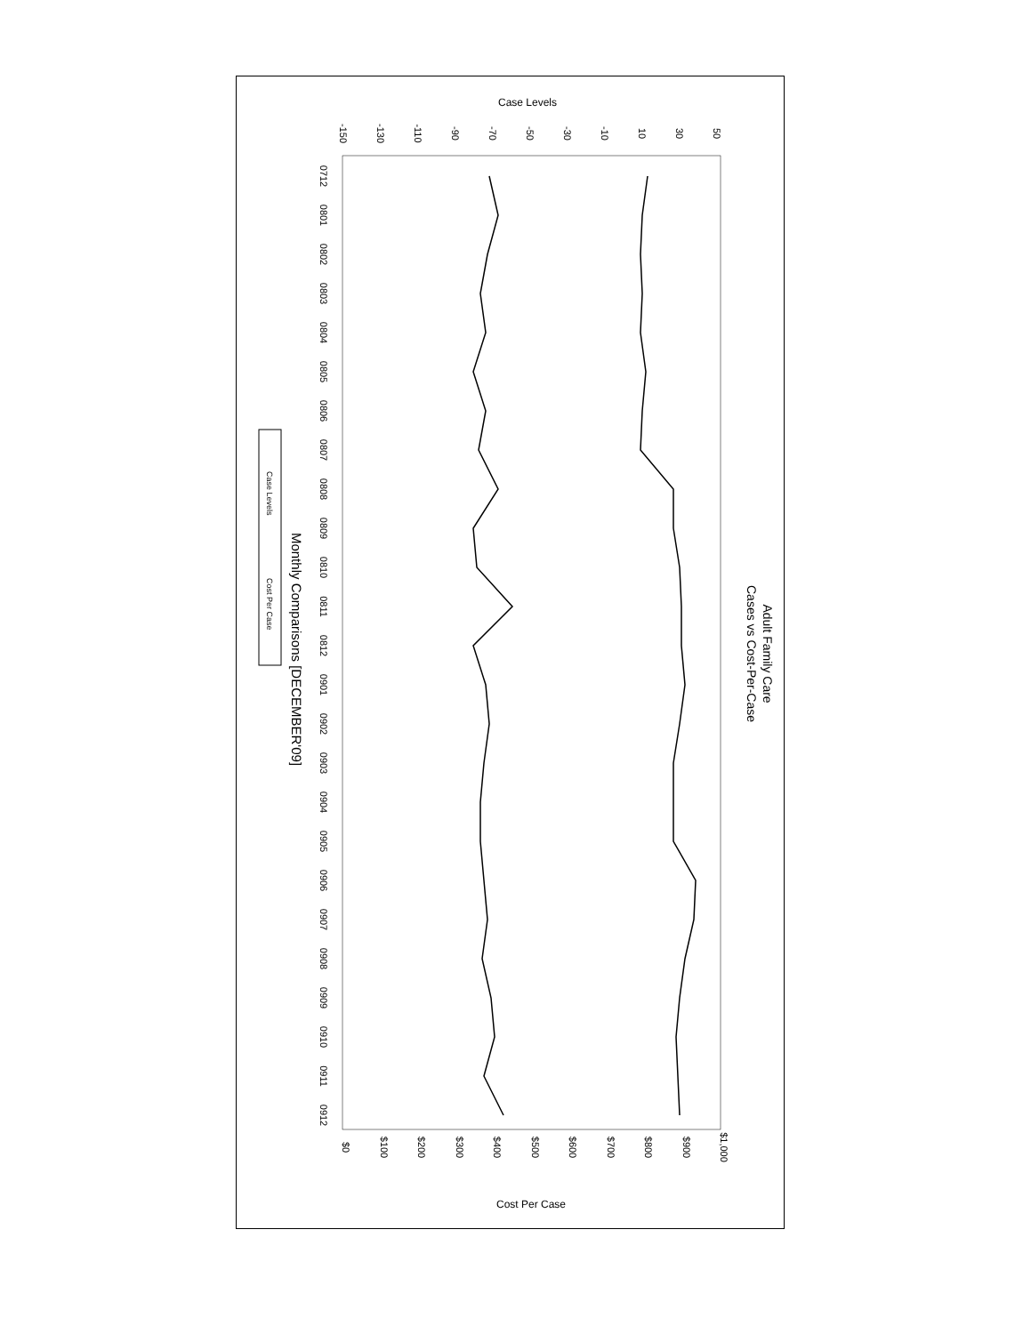Case Levels
-150
-130
-110
-90
-70
-50
-30
-10
10
30
50
0712
0801
0802
0803
0804
0805
0806
0807
0808
0809
0810
0811
0812
0901
0902
0903
0904
0905
0906
0907
0908
0909
0910
0911
0912
$0
$100
$200
$300
$400
$500
$600
$700
$800
$900
$1,000
Cost Per Case
Adult Family Care
Cases vs Cost-Per-Case
Monthly Comparisons [DECEMBER'09]
Case Levels
Cost Per Case